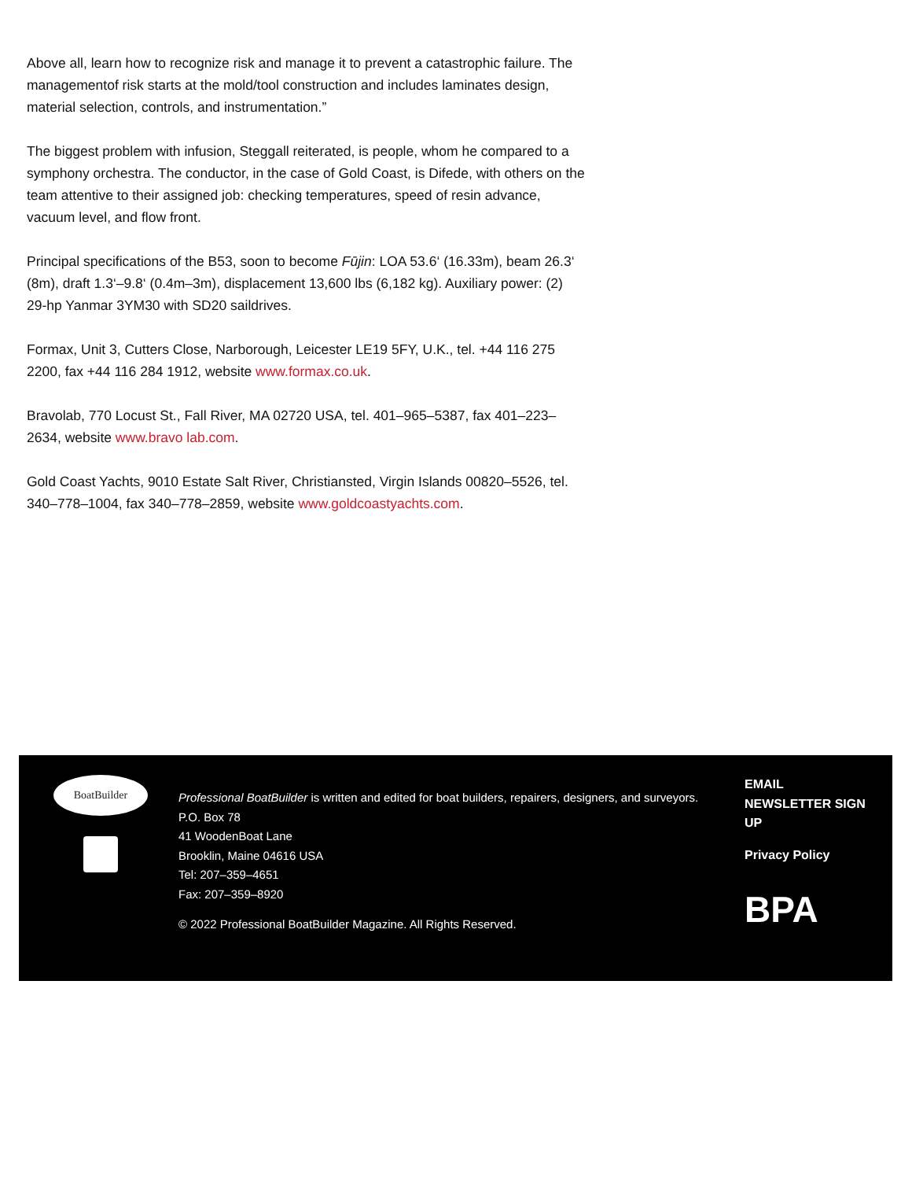Above all, learn how to recognize risk and manage it to prevent a catastrophic failure. The managementof risk starts at the mold/tool construction and includes laminates design, material selection, controls, and instrumentation.”
The biggest problem with infusion, Steggall reiterated, is people, whom he compared to a symphony orchestra. The conductor, in the case of Gold Coast, is Difede, with others on the team attentive to their assigned job: checking temperatures, speed of resin advance, vacuum level, and flow front.
Principal specifications of the B53, soon to become Fūjin: LOA 53.6‘ (16.33m), beam 26.3‘ (8m), draft 1.3‘–9.8‘ (0.4m–3m), displacement 13,600 lbs (6,182 kg). Auxiliary power: (2) 29-hp Yanmar 3YM30 with SD20 saildrives.
Formax, Unit 3, Cutters Close, Narborough, Leicester LE19 5FY, U.K., tel. +44 116 275 2200, fax +44 116 284 1912, website www.formax.co.uk.
Bravolab, 770 Locust St., Fall River, MA 02720 USA, tel. 401–965–5387, fax 401–223–2634, website www.bravo lab.com.
Gold Coast Yachts, 9010 Estate Salt River, Christiansted, Virgin Islands 00820–5526, tel. 340–778–1004, fax 340–778–2859, website www.goldcoastyachts.com.
BoatBuilder
Professional BoatBuilder is written and edited for boat builders, repairers, designers, and surveyors.
P.O. Box 78
41 WoodenBoat Lane
Brooklin, Maine 04616 USA
Tel: 207–359–4651
Fax: 207–359–8920
© 2022 Professional BoatBuilder Magazine. All Rights Reserved.
EMAIL
NEWSLETTER SIGN
UP
Privacy Policy
BPA